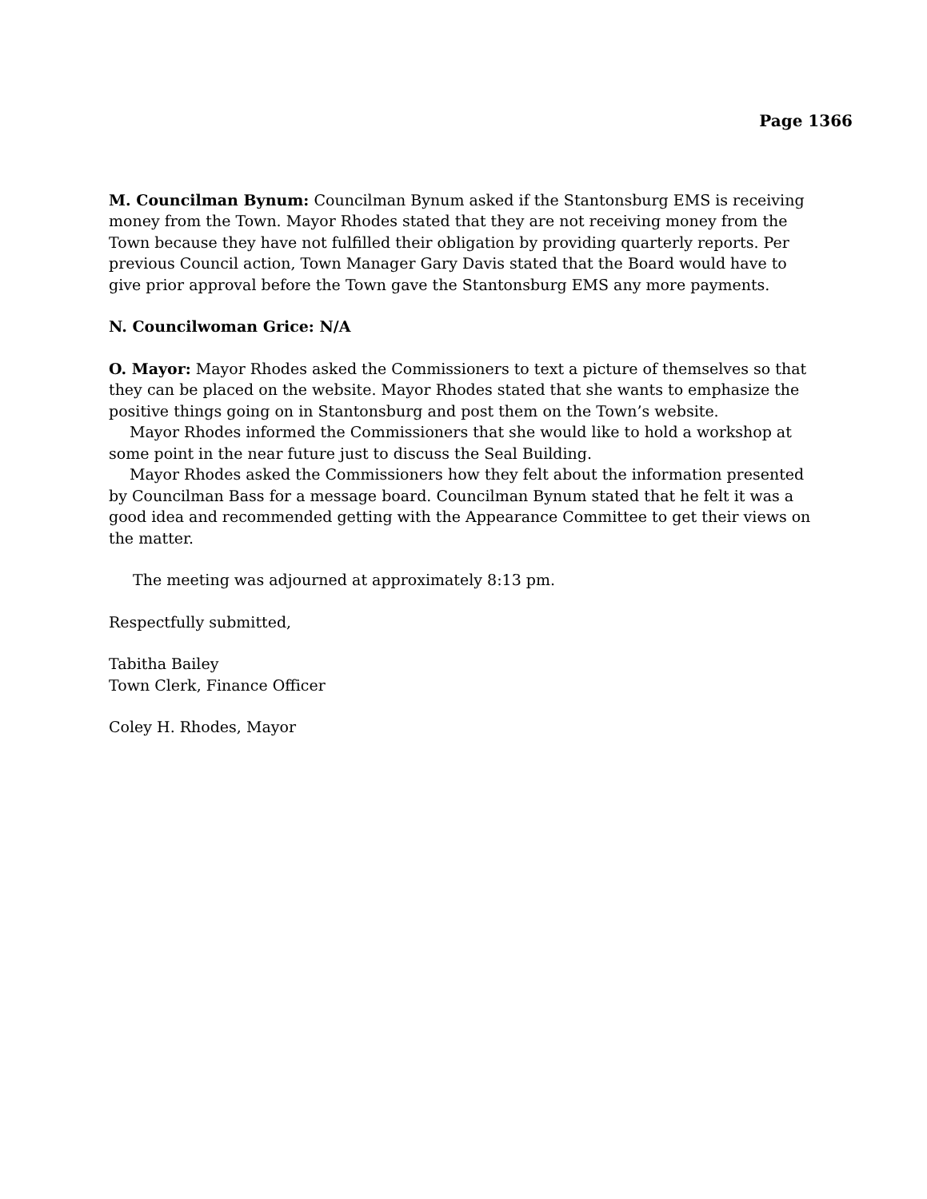Page 1366
M. Councilman Bynum: Councilman Bynum asked if the Stantonsburg EMS is receiving money from the Town. Mayor Rhodes stated that they are not receiving money from the Town because they have not fulfilled their obligation by providing quarterly reports. Per previous Council action, Town Manager Gary Davis stated that the Board would have to give prior approval before the Town gave the Stantonsburg EMS any more payments.
N. Councilwoman Grice: N/A
O. Mayor: Mayor Rhodes asked the Commissioners to text a picture of themselves so that they can be placed on the website. Mayor Rhodes stated that she wants to emphasize the positive things going on in Stantonsburg and post them on the Town’s website.
Mayor Rhodes informed the Commissioners that she would like to hold a workshop at some point in the near future just to discuss the Seal Building.
Mayor Rhodes asked the Commissioners how they felt about the information presented by Councilman Bass for a message board. Councilman Bynum stated that he felt it was a good idea and recommended getting with the Appearance Committee to get their views on the matter.
The meeting was adjourned at approximately 8:13 pm.
Respectfully submitted,
Tabitha Bailey
Town Clerk, Finance Officer
Coley H. Rhodes, Mayor